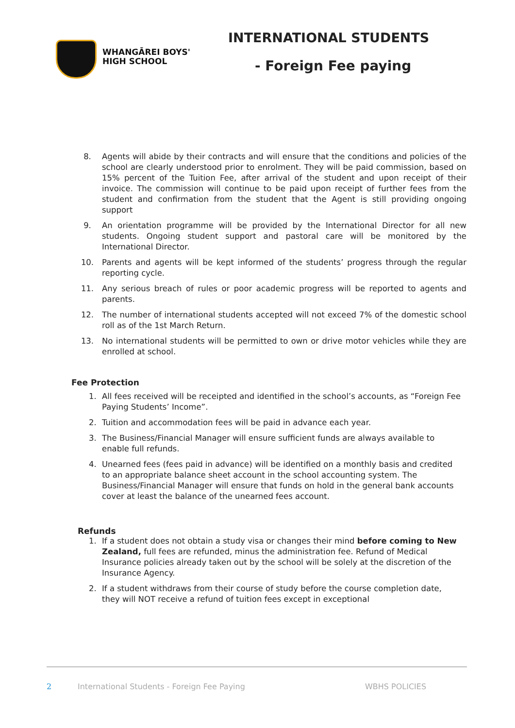WHANGĀREI BOYS'
HIGH SCHOOL
INTERNATIONAL STUDENTS
- Foreign Fee paying
8. Agents will abide by their contracts and will ensure that the conditions and policies of the school are clearly understood prior to enrolment. They will be paid commission, based on 15% percent of the Tuition Fee, after arrival of the student and upon receipt of their invoice. The commission will continue to be paid upon receipt of further fees from the student and confirmation from the student that the Agent is still providing ongoing support
9. An orientation programme will be provided by the International Director for all new students. Ongoing student support and pastoral care will be monitored by the International Director.
10. Parents and agents will be kept informed of the students’ progress through the regular reporting cycle.
11. Any serious breach of rules or poor academic progress will be reported to agents and parents.
12. The number of international students accepted will not exceed 7% of the domestic school roll as of the 1st March Return.
13. No international students will be permitted to own or drive motor vehicles while they are enrolled at school.
Fee Protection
1. All fees received will be receipted and identified in the school’s accounts, as “Foreign Fee Paying Students’ Income”.
2. Tuition and accommodation fees will be paid in advance each year.
3. The Business/Financial Manager will ensure sufficient funds are always available to enable full refunds.
4. Unearned fees (fees paid in advance) will be identified on a monthly basis and credited to an appropriate balance sheet account in the school accounting system. The Business/Financial Manager will ensure that funds on hold in the general bank accounts cover at least the balance of the unearned fees account.
Refunds
1. If a student does not obtain a study visa or changes their mind before coming to New Zealand, full fees are refunded, minus the administration fee. Refund of Medical Insurance policies already taken out by the school will be solely at the discretion of the Insurance Agency.
2. If a student withdraws from their course of study before the course completion date, they will NOT receive a refund of tuition fees except in exceptional
2 International Students - Foreign Fee Paying WBHS POLICIES